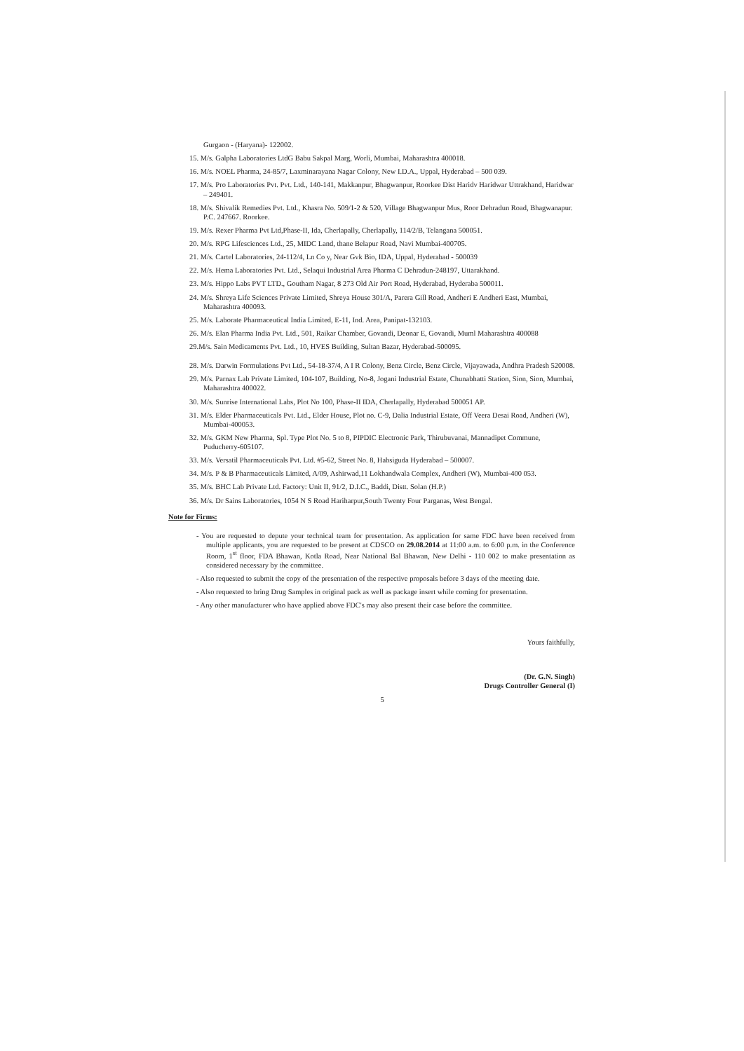Gurgaon - (Haryana)- 122002.
15. M/s. Galpha Laboratories LtdG Babu Sakpal Marg, Worli, Mumbai, Maharashtra 400018.
16. M/s. NOEL Pharma, 24-85/7, Laxminarayana Nagar Colony, New I.D.A., Uppal, Hyderabad – 500 039.
17. M/s. Pro Laboratories Pvt. Pvt. Ltd., 140-141, Makkanpur, Bhagwanpur, Roorkee Dist Haridv Haridwar Uttrakhand, Haridwar – 249401.
18. M/s. Shivalik Remedies Pvt. Ltd., Khasra No. 509/1-2 & 520, Village Bhagwanpur Mus, Roor Dehradun Road, Bhagwanapur. P.C. 247667. Roorkee.
19. M/s. Rexer Pharma Pvt Ltd,Phase-II, Ida, Cherlapally, Cherlapally, 114/2/B, Telangana 500051.
20. M/s. RPG Lifesciences Ltd., 25, MIDC Land, thane Belapur Road, Navi Mumbai-400705.
21. M/s. Cartel Laboratories, 24-112/4, Ln Co y, Near Gvk Bio, IDA, Uppal, Hyderabad - 500039
22. M/s. Hema Laboratories Pvt. Ltd., Selaqui Industrial Area Pharma C Dehradun-248197, Uttarakhand.
23. M/s. Hippo Labs PVT LTD., Goutham Nagar, 8 273 Old Air Port Road, Hyderabad, Hyderaba 500011.
24. M/s. Shreya Life Sciences Private Limited, Shreya House 301/A, Parera Gill Road, Andheri E Andheri East, Mumbai, Maharashtra 400093.
25. M/s. Laborate Pharmaceutical India Limited, E-11, Ind. Area, Panipat-132103.
26. M/s. Elan Pharma India Pvt. Ltd., 501, Raikar Chamber, Govandi, Deonar E, Govandi, Muml Maharashtra 400088
29.M/s. Sain Medicaments Pvt. Ltd., 10, HVES Building, Sultan Bazar, Hyderabad-500095.
28. M/s. Darwin Formulations Pvt Ltd., 54-18-37/4, A I R Colony, Benz Circle, Benz Circle, Vijayawada, Andhra Pradesh 520008.
29. M/s. Parnax Lab Private Limited, 104-107, Building, No-8, Jogani Industrial Estate, Chunabhatti Station, Sion, Sion, Mumbai, Maharashtra 400022.
30. M/s. Sunrise International Labs, Plot No 100, Phase-II IDA, Cherlapally, Hyderabad 500051 AP.
31. M/s. Elder Pharmaceuticals Pvt. Ltd., Elder House, Plot no. C-9, Dalia Industrial Estate, Off Veera Desai Road, Andheri (W), Mumbai-400053.
32. M/s. GKM New Pharma, Spl. Type Plot No. 5 to 8, PIPDIC Electronic Park, Thirubuvanai, Mannadipet Commune, Puducherry-605107.
33. M/s. Versatil Pharmaceuticals Pvt. Ltd. #5-62, Street No. 8, Habsiguda Hyderabad – 500007.
34. M/s. P & B Pharmaceuticals Limited, A/09, Ashirwad,11 Lokhandwala Complex, Andheri (W), Mumbai-400 053.
35. M/s. BHC Lab Private Ltd. Factory: Unit II, 91/2, D.I.C., Baddi, Distt. Solan (H.P.)
36. M/s. Dr Sains Laboratories, 1054 N S Road Hariharpur,South Twenty Four Parganas, West Bengal.
Note for Firms:
- You are requested to depute your technical team for presentation. As application for same FDC have been received from multiple applicants, you are requested to be present at CDSCO on 29.08.2014 at 11:00 a.m. to 6:00 p.m. in the Conference Room, 1<sup>st</sup> floor, FDA Bhawan, Kotla Road, Near National Bal Bhawan, New Delhi - 110 002 to make presentation as considered necessary by the committee.
- Also requested to submit the copy of the presentation of the respective proposals before 3 days of the meeting date.
- Also requested to bring Drug Samples in original pack as well as package insert while coming for presentation.
- Any other manufacturer who have applied above FDC's may also present their case before the committee.
Yours faithfully,
(Dr. G.N. Singh)
Drugs Controller General (I)
5